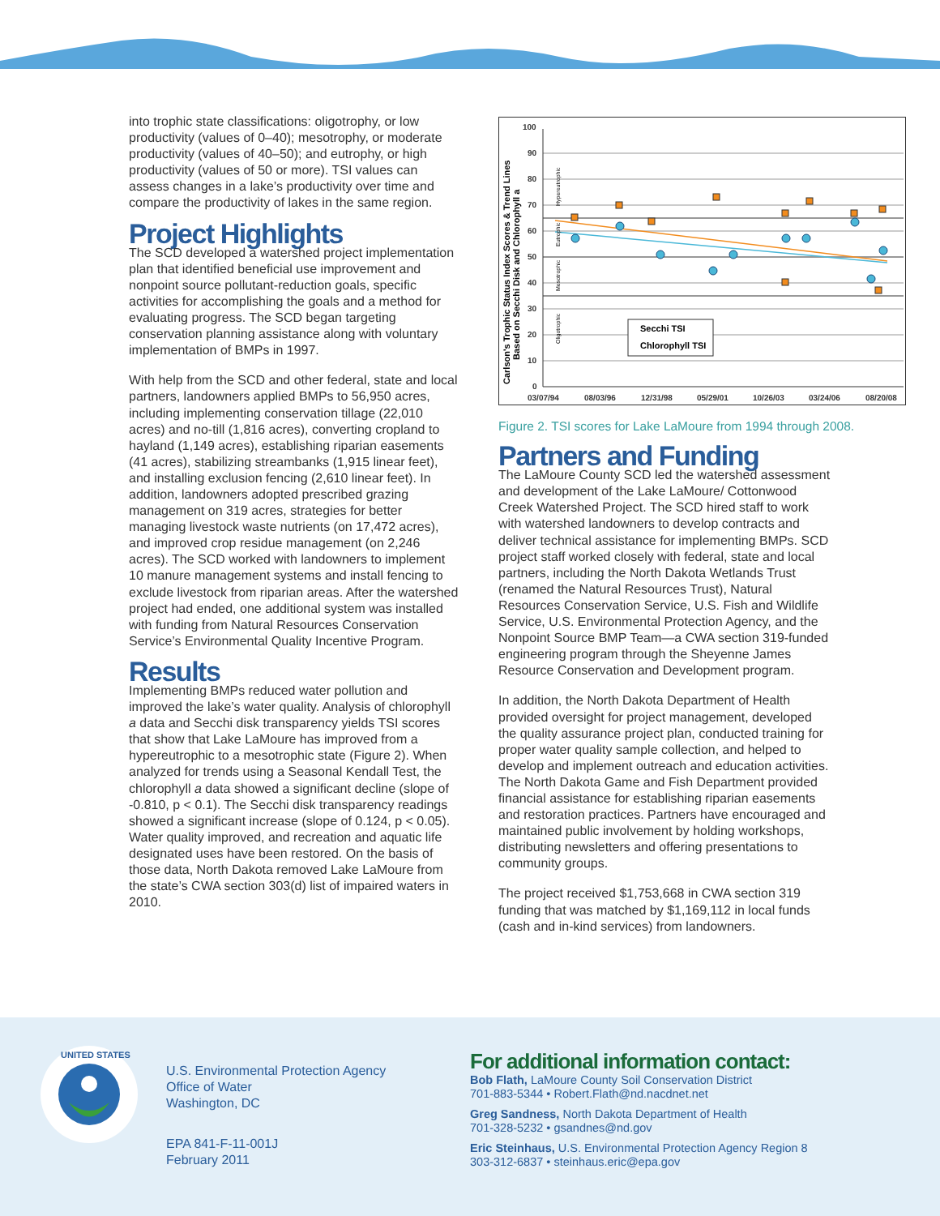into trophic state classifications: oligotrophy, or low productivity (values of 0–40); mesotrophy, or moderate productivity (values of 40–50); and eutrophy, or high productivity (values of 50 or more). TSI values can assess changes in a lake’s productivity over time and compare the productivity of lakes in the same region.
Project Highlights
The SCD developed a watershed project implementation plan that identified beneficial use improvement and nonpoint source pollutant-reduction goals, specific activities for accomplishing the goals and a method for evaluating progress. The SCD began targeting conservation planning assistance along with voluntary implementation of BMPs in 1997.
With help from the SCD and other federal, state and local partners, landowners applied BMPs to 56,950 acres, including implementing conservation tillage (22,010 acres) and no-till (1,816 acres), converting cropland to hayland (1,149 acres), establishing riparian easements (41 acres), stabilizing streambanks (1,915 linear feet), and installing exclusion fencing (2,610 linear feet). In addition, landowners adopted prescribed grazing management on 319 acres, strategies for better managing livestock waste nutrients (on 17,472 acres), and improved crop residue management (on 2,246 acres). The SCD worked with landowners to implement 10 manure management systems and install fencing to exclude livestock from riparian areas. After the watershed project had ended, one additional system was installed with funding from Natural Resources Conservation Service’s Environmental Quality Incentive Program.
Results
Implementing BMPs reduced water pollution and improved the lake’s water quality. Analysis of chlorophyll a data and Secchi disk transparency yields TSI scores that show that Lake LaMoure has improved from a hypereutrophic to a mesotrophic state (Figure 2). When analyzed for trends using a Seasonal Kendall Test, the chlorophyll a data showed a significant decline (slope of -0.810, p < 0.1). The Secchi disk transparency readings showed a significant increase (slope of 0.124, p < 0.05). Water quality improved, and recreation and aquatic life designated uses have been restored. On the basis of those data, North Dakota removed Lake LaMoure from the state’s CWA section 303(d) list of impaired waters in 2010.
100
90
80
70
60
50
40
30
20
10
0
03/07/94
08/03/96
12/31/98
05/29/01
10/26/03
03/24/06
08/20/08
Secchi TSI
Chlorophyll TSI
Carlson's Trophic Status Index Scores & Trend Lines
Based on Secchi Disk and Chlorophyll a
Hypereutrophic
Eutrophic
Mesotrophic
Oligotrophic
Figure 2. TSI scores for Lake LaMoure from 1994 through 2008.
Partners and Funding
The LaMoure County SCD led the watershed assessment and development of the Lake LaMoure/ Cottonwood Creek Watershed Project. The SCD hired staff to work with watershed landowners to develop contracts and deliver technical assistance for implementing BMPs. SCD project staff worked closely with federal, state and local partners, including the North Dakota Wetlands Trust (renamed the Natural Resources Trust), Natural Resources Conservation Service, U.S. Fish and Wildlife Service, U.S. Environmental Protection Agency, and the Nonpoint Source BMP Team—a CWA section 319-funded engineering program through the Sheyenne James Resource Conservation and Development program.
In addition, the North Dakota Department of Health provided oversight for project management, developed the quality assurance project plan, conducted training for proper water quality sample collection, and helped to develop and implement outreach and education activities. The North Dakota Game and Fish Department provided financial assistance for establishing riparian easements and restoration practices. Partners have encouraged and maintained public involvement by holding workshops, distributing newsletters and offering presentations to community groups.
The project received $1,753,668 in CWA section 319 funding that was matched by $1,169,112 in local funds (cash and in-kind services) from landowners.
UNITED STATES
U.S. Environmental Protection Agency
Office of Water
Washington, DC
EPA 841-F-11-001J
February 2011
For additional information contact:
Bob Flath, LaMoure County Soil Conservation District
701-883-5344 • Robert.Flath@nd.nacdnet.net
Greg Sandness, North Dakota Department of Health
701-328-5232 • gsandnes@nd.gov
Eric Steinhaus, U.S. Environmental Protection Agency Region 8
303-312-6837 • steinhaus.eric@epa.gov